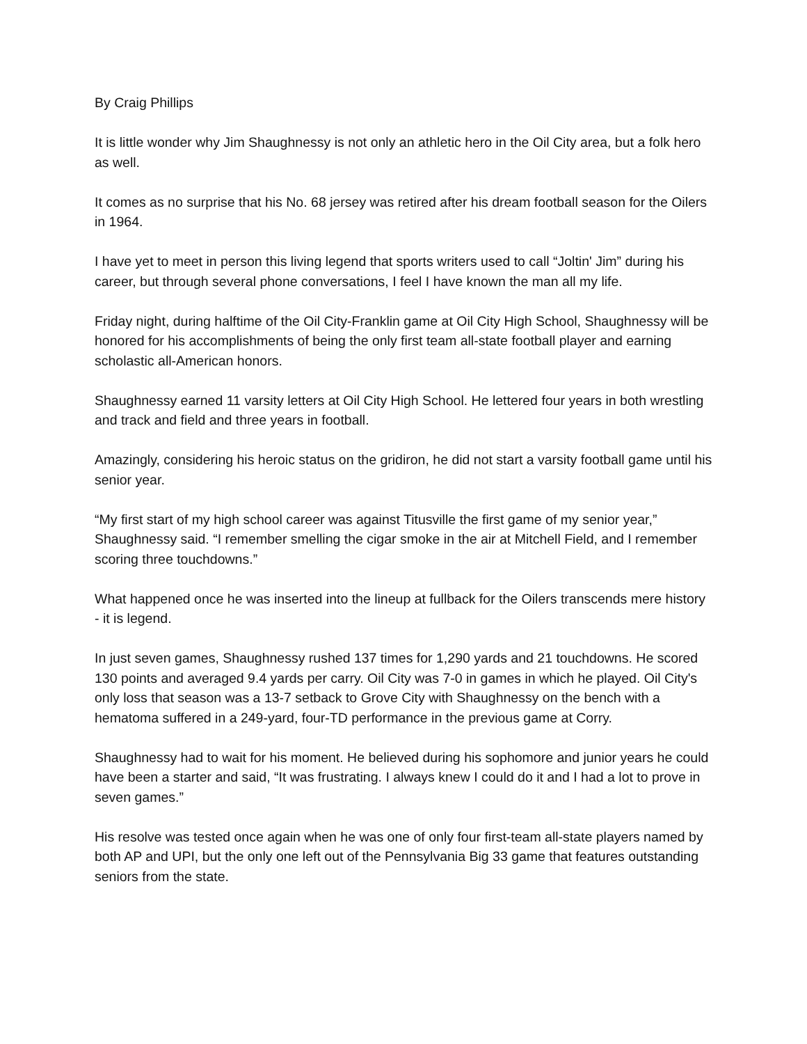By Craig Phillips
It is little wonder why Jim Shaughnessy is not only an athletic hero in the Oil City area, but a folk hero as well.
It comes as no surprise that his No. 68 jersey was retired after his dream football season for the Oilers in 1964.
I have yet to meet in person this living legend that sports writers used to call “Joltin' Jim” during his career, but through several phone conversations, I feel I have known the man all my life.
Friday night, during halftime of the Oil City-Franklin game at Oil City High School, Shaughnessy will be honored for his accomplishments of being the only first team all-state football player and earning scholastic all-American honors.
Shaughnessy earned 11 varsity letters at Oil City High School. He lettered four years in both wrestling and track and field and three years in football.
Amazingly, considering his heroic status on the gridiron, he did not start a varsity football game until his senior year.
“My first start of my high school career was against Titusville the first game of my senior year,” Shaughnessy said. “I remember smelling the cigar smoke in the air at Mitchell Field, and I remember scoring three touchdowns.”
What happened once he was inserted into the lineup at fullback for the Oilers transcends mere history - it is legend.
In just seven games, Shaughnessy rushed 137 times for 1,290 yards and 21 touchdowns. He scored 130 points and averaged 9.4 yards per carry. Oil City was 7-0 in games in which he played. Oil City's only loss that season was a 13-7 setback to Grove City with Shaughnessy on the bench with a hematoma suffered in a 249-yard, four-TD performance in the previous game at Corry.
Shaughnessy had to wait for his moment. He believed during his sophomore and junior years he could have been a starter and said, “It was frustrating. I always knew I could do it and I had a lot to prove in seven games.”
His resolve was tested once again when he was one of only four first-team all-state players named by both AP and UPI, but the only one left out of the Pennsylvania Big 33 game that features outstanding seniors from the state.